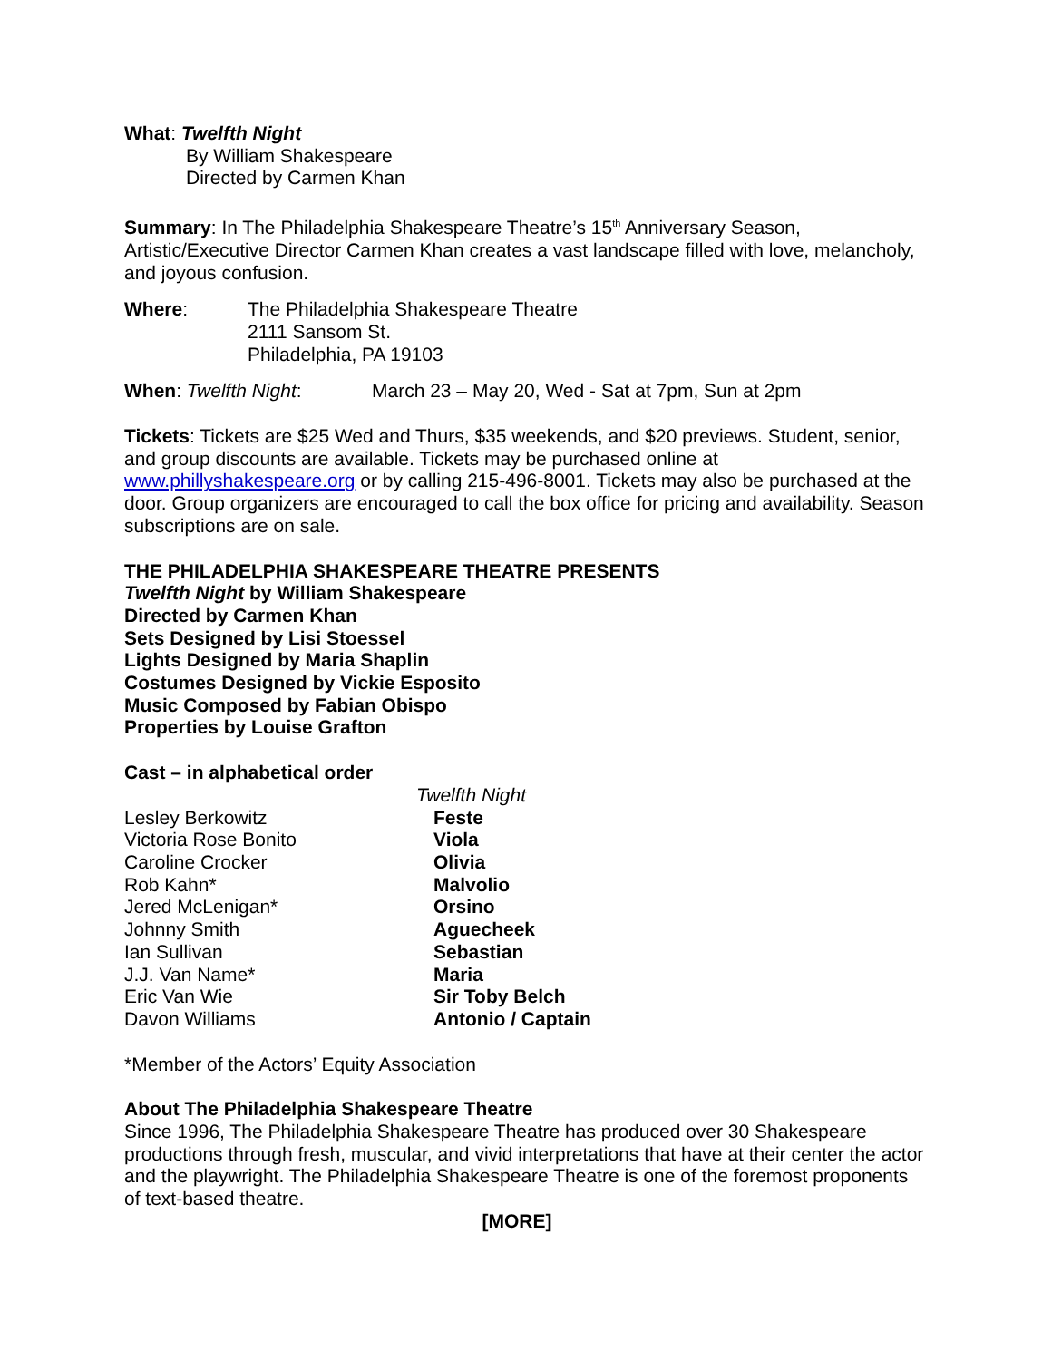What: Twelfth Night
By William Shakespeare
Directed by Carmen Khan
Summary: In The Philadelphia Shakespeare Theatre’s 15<sup>th</sup> Anniversary Season, Artistic/Executive Director Carmen Khan creates a vast landscape filled with love, melancholy, and joyous confusion.
| Where : | The Philadelphia Shakespeare Theatre 2111 Sansom St. Philadelphia, PA 19103 |
| When : Twelfth Night : | March 23 – May 20, Wed - Sat at 7pm, Sun at 2pm |
Tickets: Tickets are $25 Wed and Thurs, $35 weekends, and $20 previews. Student, senior, and group discounts are available. Tickets may be purchased online at www.phillyshakespeare.org or by calling 215-496-8001. Tickets may also be purchased at the door. Group organizers are encouraged to call the box office for pricing and availability. Season subscriptions are on sale.
THE PHILADELPHIA SHAKESPEARE THEATRE PRESENTS
Twelfth Night by William Shakespeare
Directed by Carmen Khan
Sets Designed by Lisi Stoessel
Lights Designed by Maria Shaplin
Costumes Designed by Vickie Esposito
Music Composed by Fabian Obispo
Properties by Louise Grafton
Cast – in alphabetical order
| | Twelfth Night |
| Lesley Berkowitz | Feste |
| Victoria Rose Bonito | Viola |
| Caroline Crocker | Olivia |
| Rob Kahn* | Malvolio |
| Jered McLenigan* | Orsino |
| Johnny Smith | Aguecheek |
| Ian Sullivan | Sebastian |
| J.J. Van Name* | Maria |
| Eric Van Wie | Sir Toby Belch |
| Davon Williams | Antonio / Captain |
*Member of the Actors’ Equity Association
About The Philadelphia Shakespeare Theatre
Since 1996, The Philadelphia Shakespeare Theatre has produced over 30 Shakespeare productions through fresh, muscular, and vivid interpretations that have at their center the actor and the playwright. The Philadelphia Shakespeare Theatre is one of the foremost proponents of text-based theatre.
[MORE]